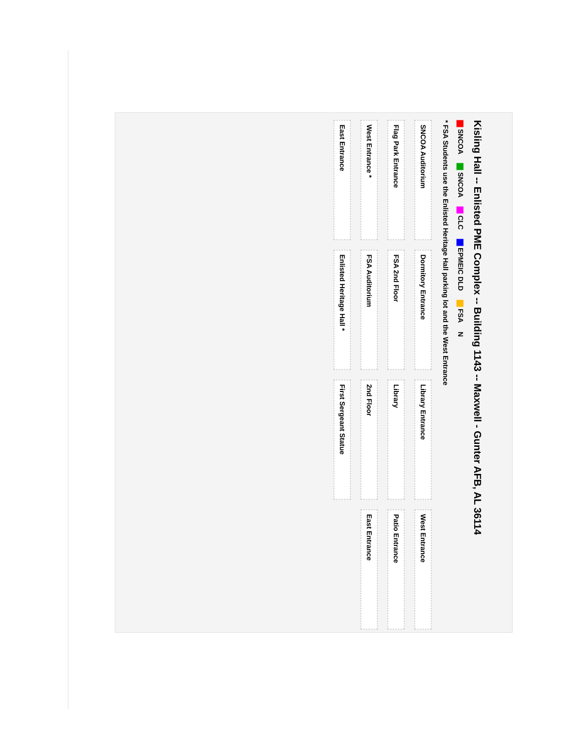Kisling Hall -- Enlisted PME Complex -- Building 1143 -- Maxwell - Gunter AFB, AL 36114
SNCOA SNCOA CLC EPMEIC DLD FSA N
* FSA Students use the Enlisted Heritage Hall parking lot and the West Entrance
SNCOA Auditorium
Dormitory Entrance
Library Entrance
West Entrance
Flag Park Entrance
FSA 2nd Floor
Library
Patio Entrance
West Entrance *
FSA Auditorium
2nd Floor
East Entrance
East Entrance
Enlisted Heritage Hall *
First Sergeant Statue